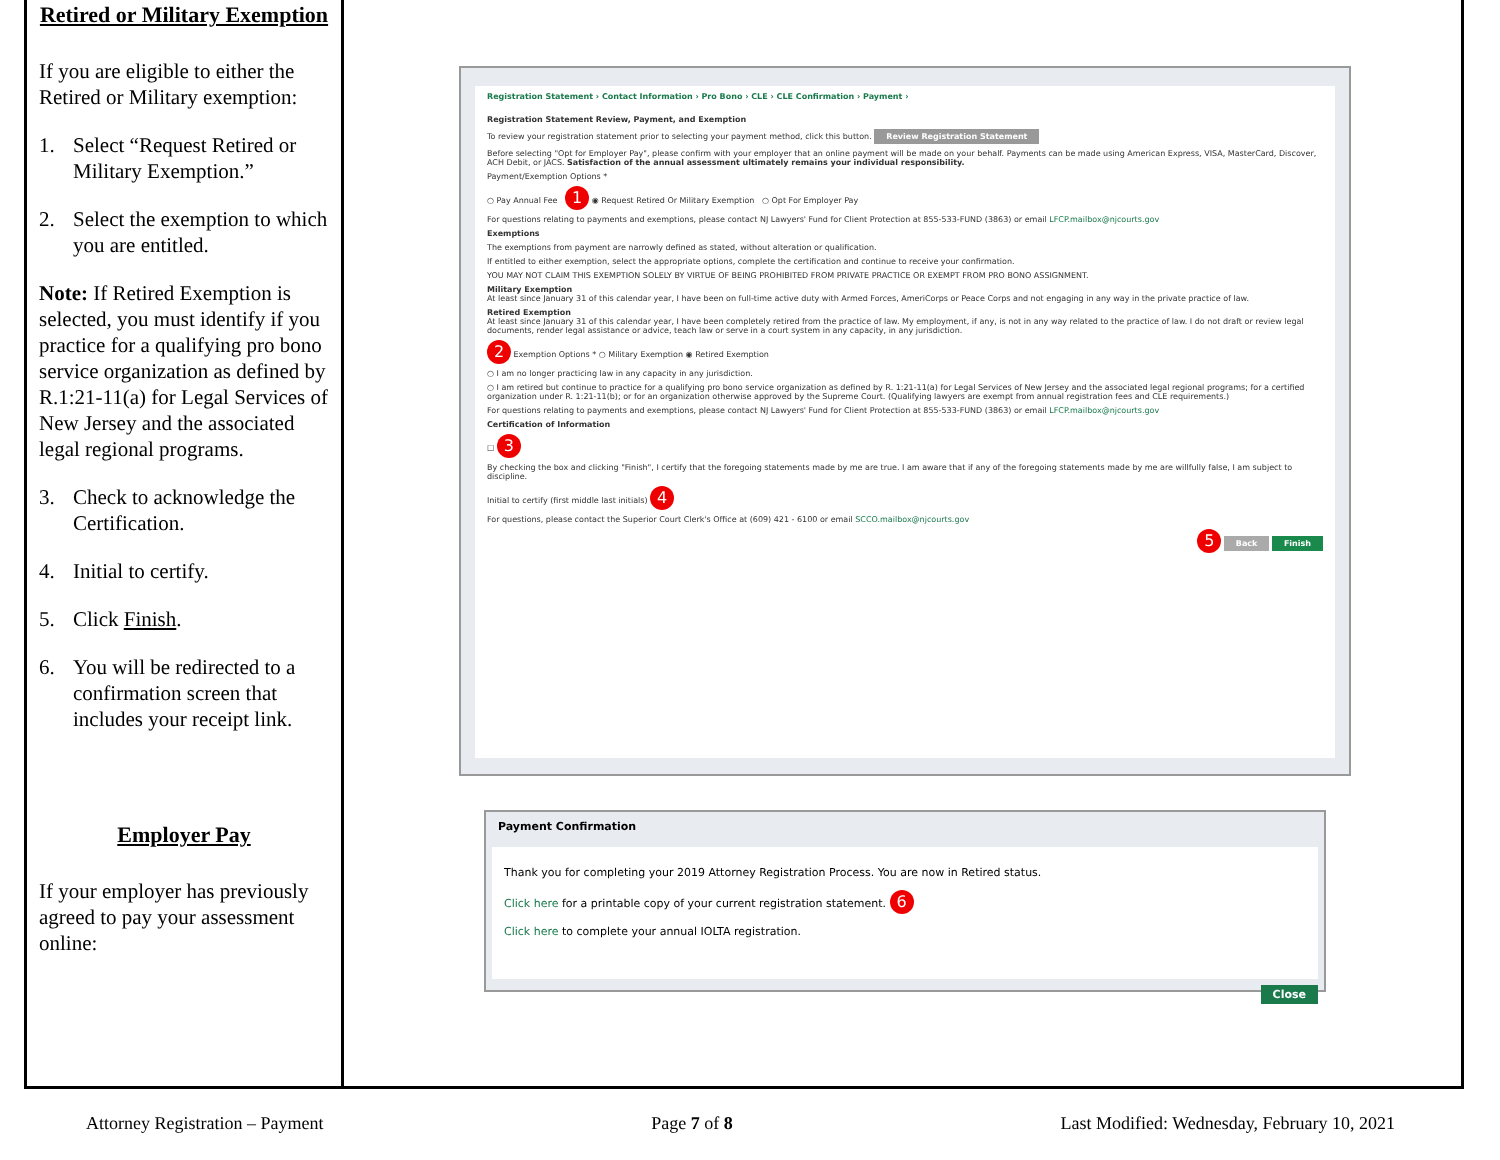Retired or Military Exemption
If you are eligible to either the Retired or Military exemption:
1. Select “Request Retired or Military Exemption.”
2. Select the exemption to which you are entitled.
Note: If Retired Exemption is selected, you must identify if you practice for a qualifying pro bono service organization as defined by R.1:21-11(a) for Legal Services of New Jersey and the associated legal regional programs.
3. Check to acknowledge the Certification.
4. Initial to certify.
5. Click Finish.
6. You will be redirected to a confirmation screen that includes your receipt link.
Employer Pay
If your employer has previously agreed to pay your assessment online:
Registration Statement › Contact Information › Pro Bono › CLE › CLE Confirmation › Payment ›
Registration Statement Review, Payment, and Exemption
To review your registration statement prior to selecting your payment method, click this button. Review Registration Statement
Before selecting "Opt for Employer Pay", please confirm with your employer that an online payment will be made on your behalf. Payments can be made using American Express, VISA, MasterCard, Discover, ACH Debit, or JACS. Satisfaction of the annual assessment ultimately remains your individual responsibility.
Payment/Exemption Options *
○ Pay Annual Fee 1 ◉ Request Retired Or Military Exemption ○ Opt For Employer Pay
For questions relating to payments and exemptions, please contact NJ Lawyers' Fund for Client Protection at 855-533-FUND (3863) or email LFCP.mailbox@njcourts.gov
Exemptions
The exemptions from payment are narrowly defined as stated, without alteration or qualification.
If entitled to either exemption, select the appropriate options, complete the certification and continue to receive your confirmation.
YOU MAY NOT CLAIM THIS EXEMPTION SOLELY BY VIRTUE OF BEING PROHIBITED FROM PRIVATE PRACTICE OR EXEMPT FROM PRO BONO ASSIGNMENT.
Military Exemption
At least since January 31 of this calendar year, I have been on full-time active duty with Armed Forces, AmeriCorps or Peace Corps and not engaging in any way in the private practice of law.
Retired Exemption
At least since January 31 of this calendar year, I have been completely retired from the practice of law. My employment, if any, is not in any way related to the practice of law. I do not draft or review legal documents, render legal assistance or advice, teach law or serve in a court system in any capacity, in any jurisdiction.
2 Exemption Options * ○ Military Exemption ◉ Retired Exemption
○ I am no longer practicing law in any capacity in any jurisdiction.
○ I am retired but continue to practice for a qualifying pro bono service organization as defined by R. 1:21-11(a) for Legal Services of New Jersey and the associated legal regional programs; for a certified organization under R. 1:21-11(b); or for an organization otherwise approved by the Supreme Court. (Qualifying lawyers are exempt from annual registration fees and CLE requirements.)
For questions relating to payments and exemptions, please contact NJ Lawyers' Fund for Client Protection at 855-533-FUND (3863) or email LFCP.mailbox@njcourts.gov
Certification of Information
☐ 3
By checking the box and clicking "Finish", I certify that the foregoing statements made by me are true. I am aware that if any of the foregoing statements made by me are willfully false, I am subject to discipline.
Initial to certify (first middle last initials) 4
For questions, please contact the Superior Court Clerk's Office at (609) 421 - 6100 or email SCCO.mailbox@njcourts.gov
5 Back Finish
Payment Confirmation
Thank you for completing your 2019 Attorney Registration Process. You are now in Retired status.
Click here for a printable copy of your current registration statement. 6
Click here to complete your annual IOLTA registration.
Close
Attorney Registration – Payment Page 7 of 8 Last Modified: Wednesday, February 10, 2021